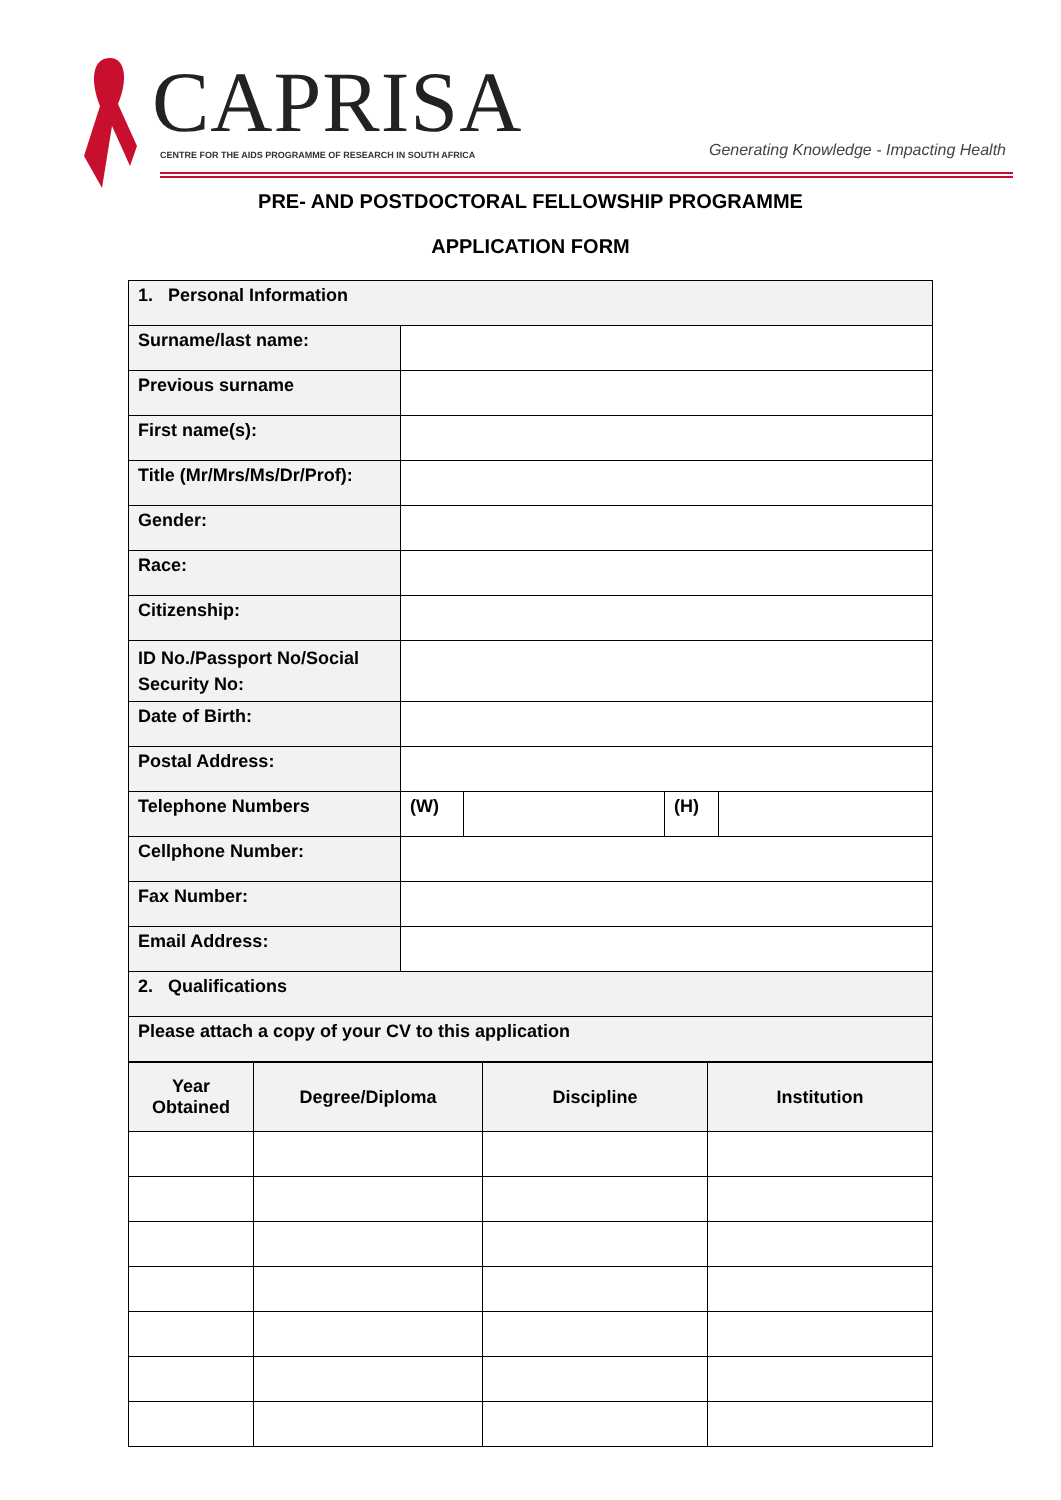CAPRISA
CENTRE FOR THE AIDS PROGRAMME OF RESEARCH IN SOUTH AFRICA
Generating Knowledge - Impacting Health
PRE- AND POSTDOCTORAL FELLOWSHIP PROGRAMME
APPLICATION FORM
| 1. Personal Information | | | | |
| Surname/last name: | | | | |
| Previous surname | | | | |
| First name(s): | | | | |
| Title (Mr/Mrs/Ms/Dr/Prof): | | | | |
| Gender: | | | | |
| Race: | | | | |
| Citizenship: | | | | |
| ID No./Passport No/Social Security No: | | | | |
| Date of Birth: | | | | |
| Postal Address: | | | | |
| Telephone Numbers | (W) | | (H) | |
| Cellphone Number: | | | | |
| Fax Number: | | | | |
| Email Address: | | | | |
| 2. Qualifications | | | | |
| Please attach a copy of your CV to this application | | | | |
| Year Obtained | Degree/Diploma | Discipline | Institution |
| --- | --- | --- | --- |